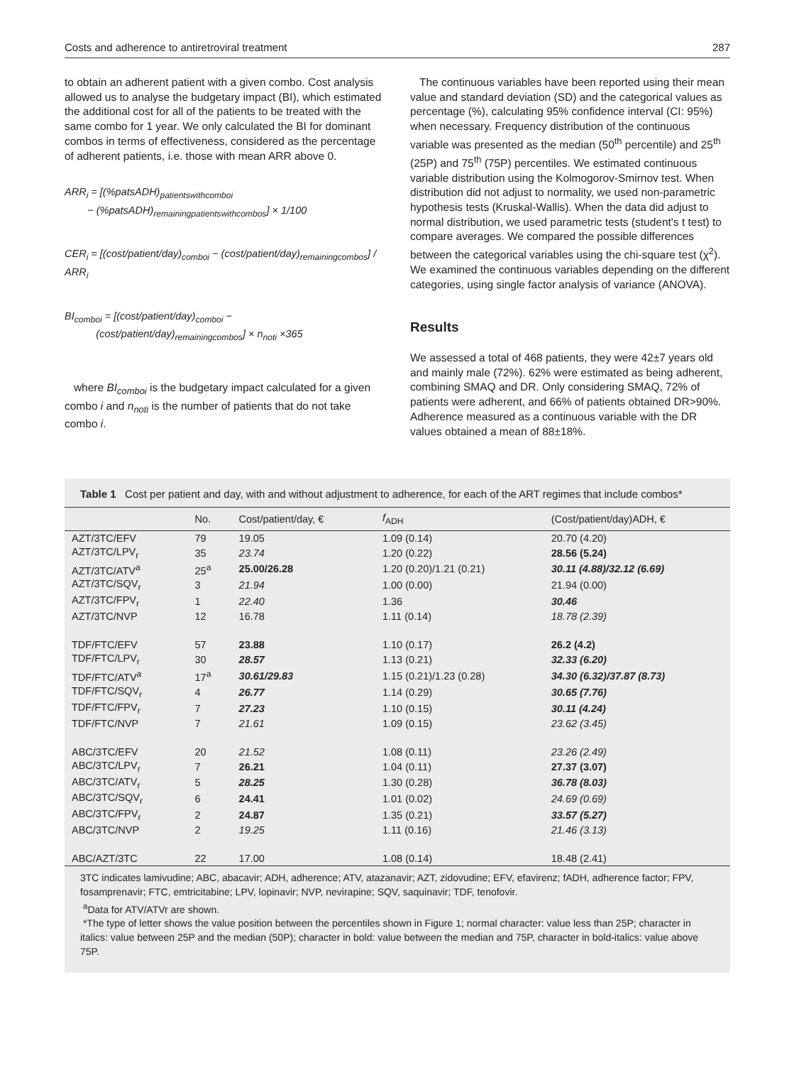Costs and adherence to antiretroviral treatment 287
to obtain an adherent patient with a given combo. Cost analysis allowed us to analyse the budgetary impact (BI), which estimated the additional cost for all of the patients to be treated with the same combo for 1 year. We only calculated the BI for dominant combos in terms of effectiveness, considered as the percentage of adherent patients, i.e. those with mean ARR above 0.
ARR<sub>i</sub> = [(%patsADH)<sub>patientswithcomboi</sub>
− (%patsADH)<sub>remainingpatientswithcombos</sub>] × 1/100
CER<sub>i</sub> = [(cost/patient/day)<sub>comboi</sub> − (cost/patient/day)<sub>remainingcombos</sub>] / ARR<sub>i</sub>
BI<sub>comboi</sub> = [(cost/patient/day)<sub>comboi</sub> −
(cost/patient/day)<sub>remainingcombos</sub>] × n<sub>noti</sub> ×365
where BI<sub>comboi</sub> is the budgetary impact calculated for a given combo i and n<sub>noti</sub> is the number of patients that do not take combo i.
The continuous variables have been reported using their mean value and standard deviation (SD) and the categorical values as percentage (%), calculating 95% confidence interval (CI: 95%) when necessary. Frequency distribution of the continuous variable was presented as the median (50<sup>th</sup> percentile) and 25<sup>th</sup> (25P) and 75<sup>th</sup> (75P) percentiles. We estimated continuous variable distribution using the Kolmogorov-Smirnov test. When distribution did not adjust to normality, we used non-parametric hypothesis tests (Kruskal-Wallis). When the data did adjust to normal distribution, we used parametric tests (student's t test) to compare averages. We compared the possible differences between the categorical variables using the chi-square test (χ<sup>2</sup>). We examined the continuous variables depending on the different categories, using single factor analysis of variance (ANOVA).
Results
We assessed a total of 468 patients, they were 42±7 years old and mainly male (72%). 62% were estimated as being adherent, combining SMAQ and DR. Only considering SMAQ, 72% of patients were adherent, and 66% of patients obtained DR>90%. Adherence measured as a continuous variable with the DR values obtained a mean of 88±18%.
Table 1 Cost per patient and day, with and without adjustment to adherence, for each of the ART regimes that include combos*
| | No. | Cost/patient/day, € | f<sub>ADH</sub> | (Cost/patient/day)ADH, € |
| --- | --- | --- | --- | --- |
| AZT/3TC/EFV | 79 | 19.05 | 1.09 (0.14) | 20.70 (4.20) |
| AZT/3TC/LPV<sub>r</sub> | 35 | 23.74 | 1.20 (0.22) | 28.56 (5.24) |
| AZT/3TC/ATV<sup>a</sup> | 25<sup>a</sup> | 25.00/26.28 | 1.20 (0.20)/1.21 (0.21) | 30.11 (4.88)/32.12 (6.69) |
| AZT/3TC/SQV<sub>r</sub> | 3 | 21.94 | 1.00 (0.00) | 21.94 (0.00) |
| AZT/3TC/FPV<sub>r</sub> | 1 | 22.40 | 1.36 | 30.46 |
| AZT/3TC/NVP | 12 | 16.78 | 1.11 (0.14) | 18.78 (2.39) |
| TDF/FTC/EFV | 57 | 23.88 | 1.10 (0.17) | 26.2 (4.2) |
| TDF/FTC/LPV<sub>r</sub> | 30 | 28.57 | 1.13 (0.21) | 32.33 (6.20) |
| TDF/FTC/ATV<sup>a</sup> | 17<sup>a</sup> | 30.61/29.83 | 1.15 (0.21)/1.23 (0.28) | 34.30 (6.32)/37.87 (8.73) |
| TDF/FTC/SQV<sub>r</sub> | 4 | 26.77 | 1.14 (0.29) | 30.65 (7.76) |
| TDF/FTC/FPV<sub>r</sub> | 7 | 27.23 | 1.10 (0.15) | 30.11 (4.24) |
| TDF/FTC/NVP | 7 | 21.61 | 1.09 (0.15) | 23.62 (3.45) |
| ABC/3TC/EFV | 20 | 21.52 | 1.08 (0.11) | 23.26 (2.49) |
| ABC/3TC/LPV<sub>r</sub> | 7 | 26.21 | 1.04 (0.11) | 27.37 (3.07) |
| ABC/3TC/ATV<sub>r</sub> | 5 | 28.25 | 1.30 (0.28) | 36.78 (8.03) |
| ABC/3TC/SQV<sub>r</sub> | 6 | 24.41 | 1.01 (0.02) | 24.69 (0.69) |
| ABC/3TC/FPV<sub>r</sub> | 2 | 24.87 | 1.35 (0.21) | 33.57 (5.27) |
| ABC/3TC/NVP | 2 | 19.25 | 1.11 (0.16) | 21.46 (3.13) |
| ABC/AZT/3TC | 22 | 17.00 | 1.08 (0.14) | 18.48 (2.41) |
3TC indicates lamivudine; ABC, abacavir; ADH, adherence; ATV, atazanavir; AZT, zidovudine; EFV, efavirenz; fADH, adherence factor; FPV, fosamprenavir; FTC, emtricitabine; LPV, lopinavir; NVP, nevirapine; SQV, saquinavir; TDF, tenofovir.
<sup>a</sup> Data for ATV/ATVr are shown.
*The type of letter shows the value position between the percentiles shown in Figure 1; normal character: value less than 25P; character in italics: value between 25P and the median (50P); character in bold: value between the median and 75P, character in bold-italics: value above 75P.